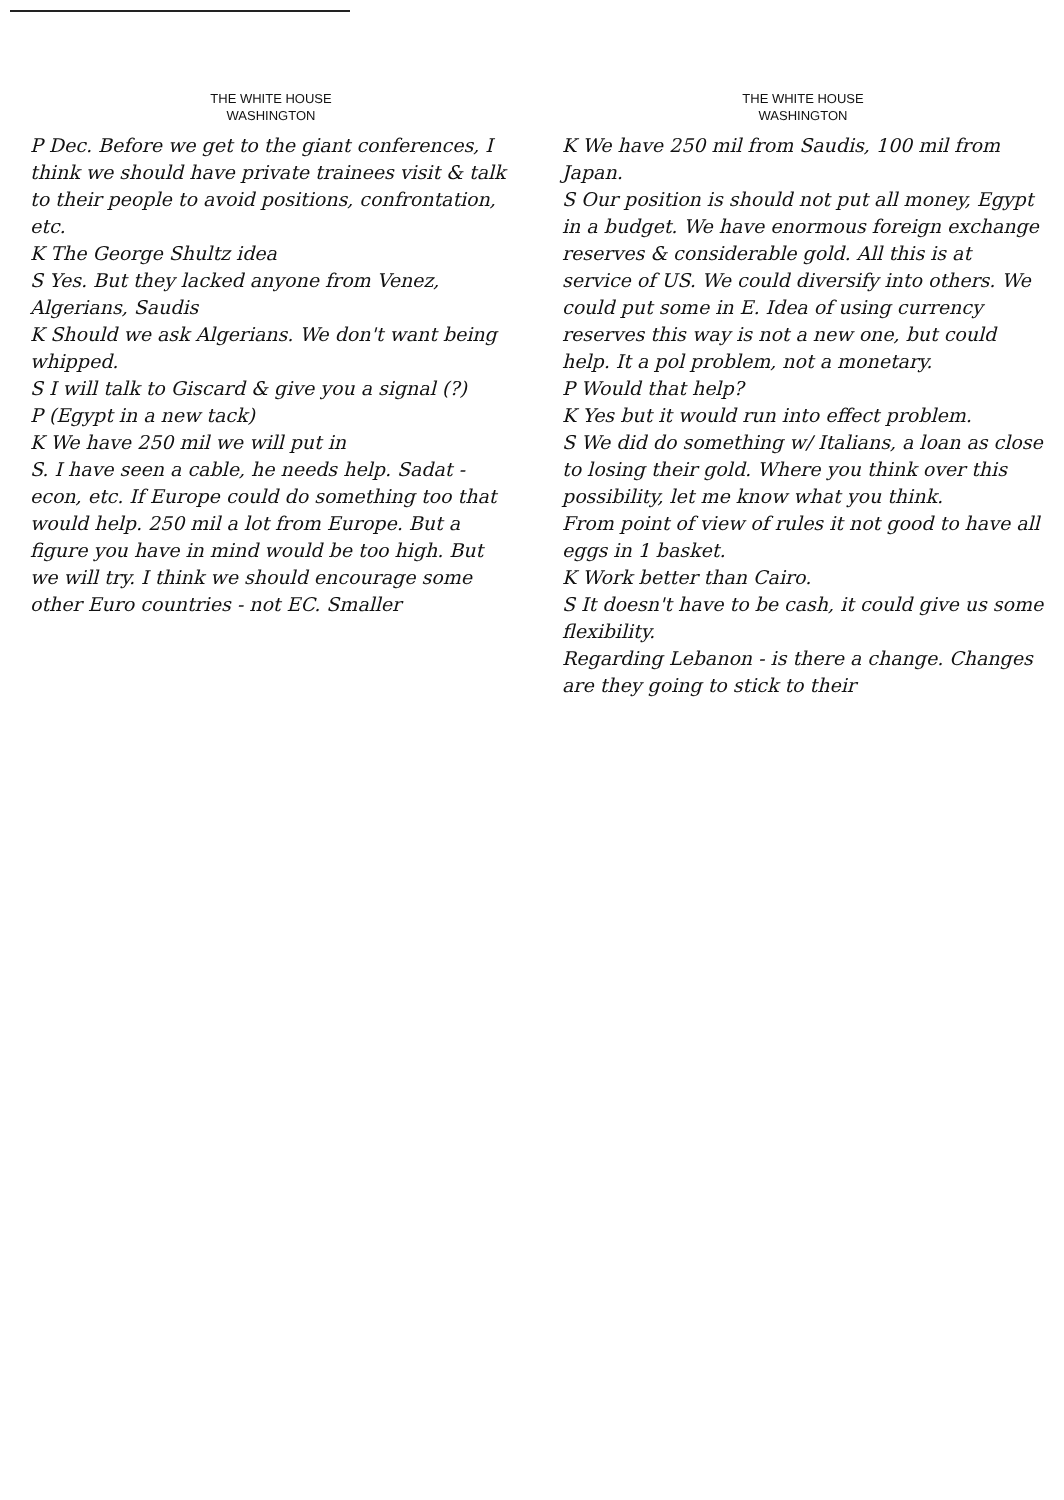THE WHITE HOUSE
WASHINGTON
P Dec. Before we get to the giant conferences, I think we should have private trainees visit & talk to their people to avoid positions, confrontation, etc.
K The George Shultz idea
S Yes. But they lacked anyone from Venez, Algerians, Saudis
K Should we ask Algerians. We don't want being whipped.
S I will talk to Giscard & give you a signal (?)
P (Egypt in a new tack)
K We have 250 mil we will put in
S. I have seen a cable, he needs help. Sadat - econ, etc. If Europe could do something too that would help. 250 mil a lot from Europe. But a figure you have in mind would be too high. But we will try. I think we should encourage some other Euro countries - not EC. Smaller
THE WHITE HOUSE
WASHINGTON
K We have 250 mil from Saudis, 100 mil from Japan.
S Our position is should not put all money, Egypt in a budget. We have enormous foreign exchange reserves & considerable gold. All this is at service of US. We could diversify into others. We could put some in E. Idea of using currency reserves this way is not a new one, but could help. It a pol problem, not a monetary.
P Would that help?
K Yes but it would run into effect problem.
S We did do something w/ Italians, a loan as close to losing their gold. Where you think over this possibility, let me know what you think.
From point of view of rules it not good to have all eggs in 1 basket.
K Work better than Cairo.
S It doesn't have to be cash, it could give us some flexibility.
Regarding Lebanon - is there a change. Changes are they going to stick to their